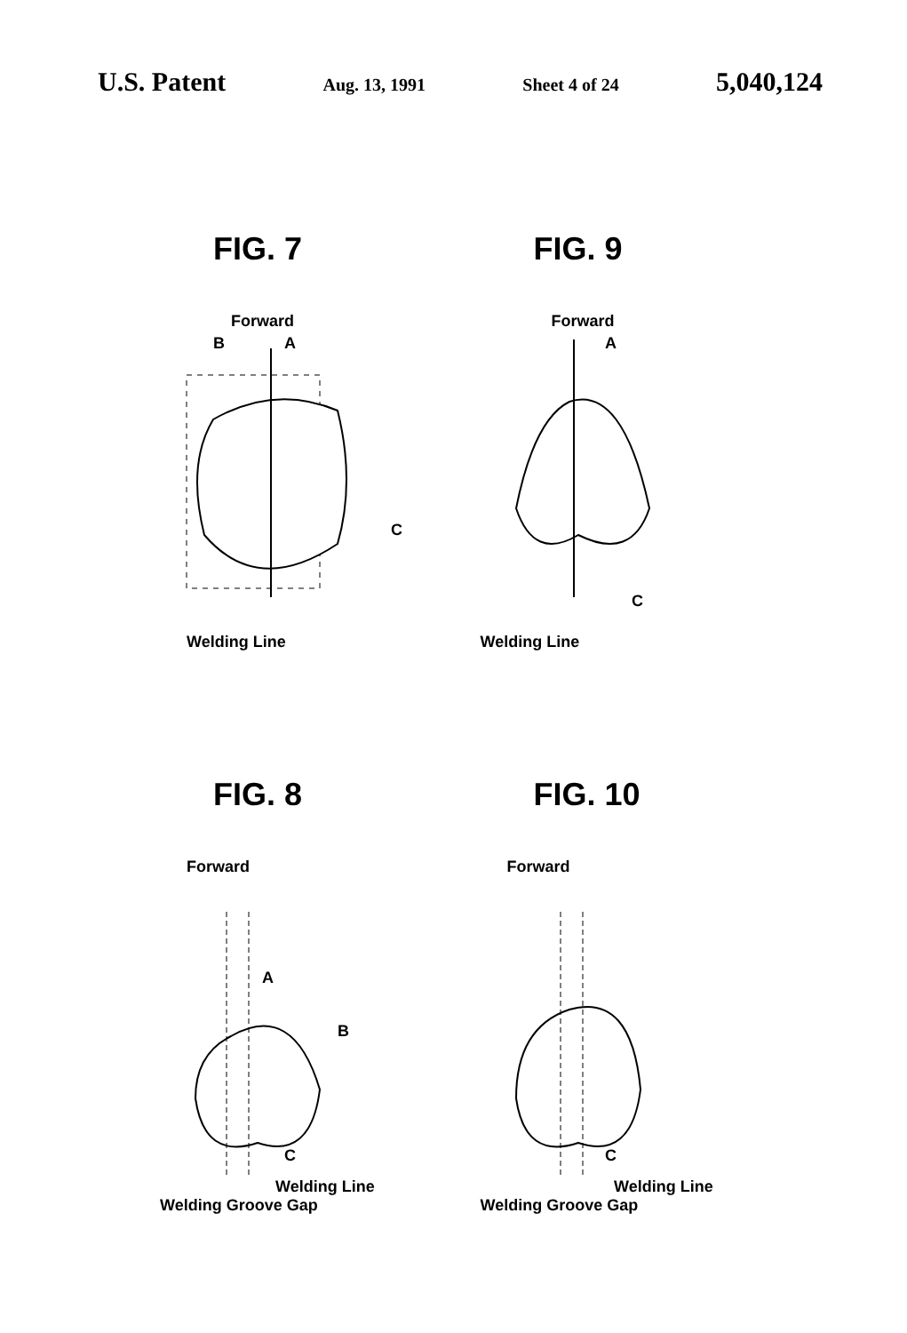U.S. Patent Aug. 13, 1991 Sheet 4 of 24 5,040,124
FIG. 7
Forward
B
A
C
Welding Line
FIG. 9
Forward
A
C
Welding Line
FIG. 8
Forward
A
B
C
Welding Line
Welding Groove Gap
FIG. 10
Forward
C
Welding Line
Welding Groove Gap